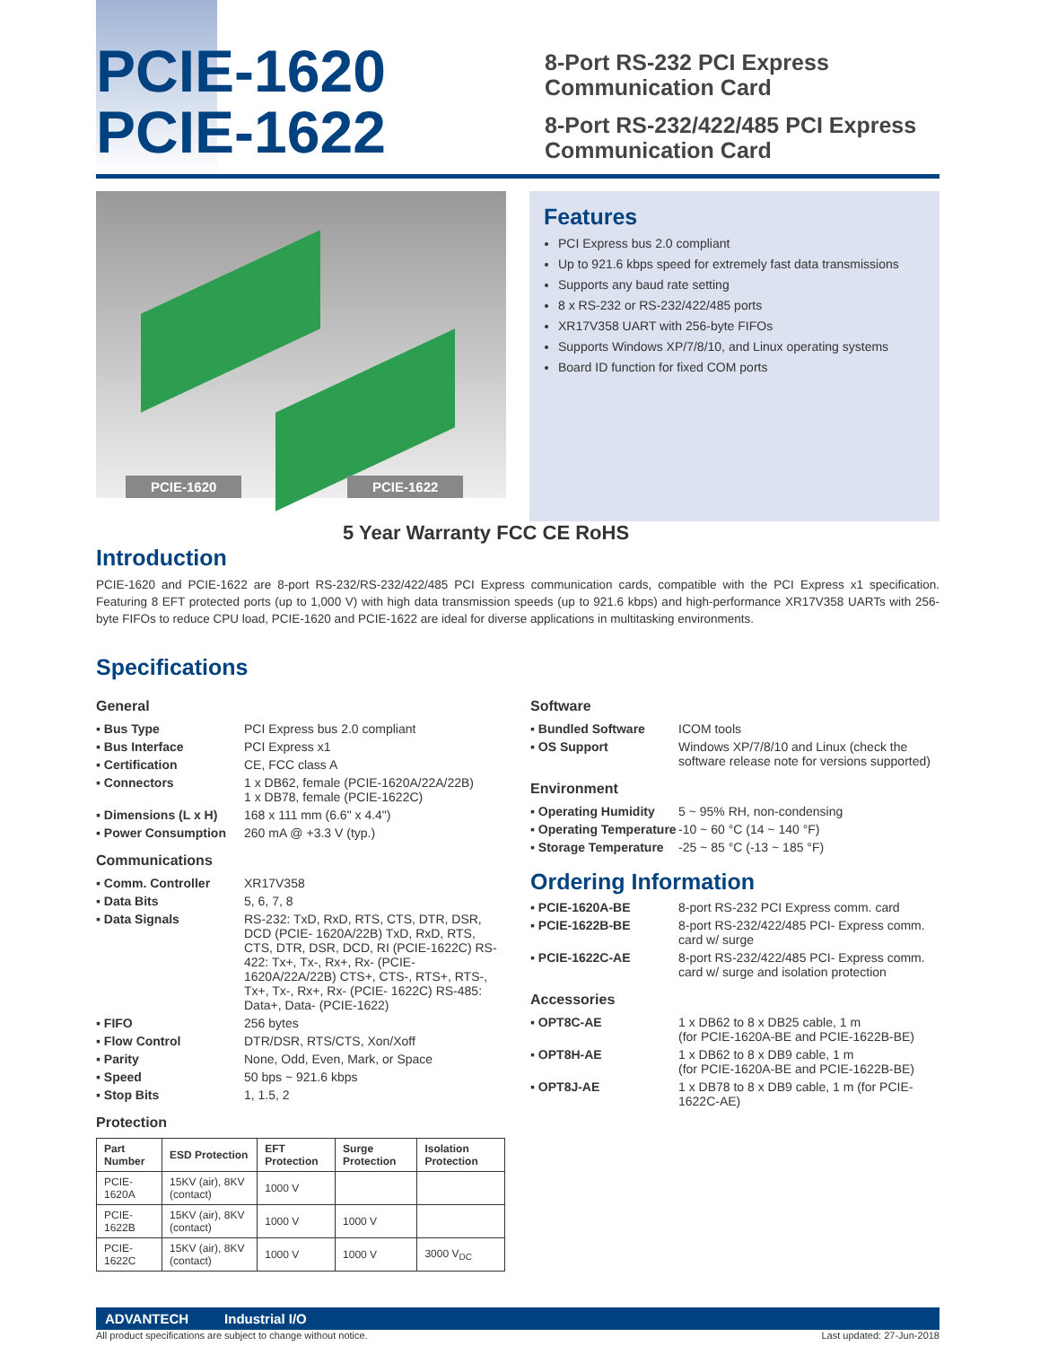PCIE-1620
PCIE-1622
8-Port RS-232 PCI Express
Communication Card
8-Port RS-232/422/485 PCI Express
Communication Card
PCIE-1620 PCIE-1622
Features
PCI Express bus 2.0 compliant
Up to 921.6 kbps speed for extremely fast data transmissions
Supports any baud rate setting
8 x RS-232 or RS-232/422/485 ports
XR17V358 UART with 256-byte FIFOs
Supports Windows XP/7/8/10, and Linux operating systems
Board ID function for fixed COM ports
5 Year Warranty FCC CE RoHS
Introduction
PCIE-1620 and PCIE-1622 are 8-port RS-232/RS-232/422/485 PCI Express communication cards, compatible with the PCI Express x1 specification. Featuring 8 EFT protected ports (up to 1,000 V) with high data transmission speeds (up to 921.6 kbps) and high-performance XR17V358 UARTs with 256-byte FIFOs to reduce CPU load, PCIE-1620 and PCIE-1622 are ideal for diverse applications in multitasking environments.
Specifications
General
▪ Bus Type PCI Express bus 2.0 compliant ▪ Bus Interface PCI Express x1 ▪ Certification CE, FCC class A ▪ Connectors 1 x DB62, female (PCIE-1620A/22A/22B)
1 x DB78, female (PCIE-1622C) ▪ Dimensions (L x H) 168 x 111 mm (6.6" x 4.4") ▪ Power Consumption 260 mA @ +3.3 V (typ.)
Communications
▪ Comm. Controller XR17V358 ▪ Data Bits 5, 6, 7, 8 ▪ Data Signals RS-232: TxD, RxD, RTS, CTS, DTR, DSR, DCD (PCIE- 1620A/22B) TxD, RxD, RTS, CTS, DTR, DSR, DCD, RI (PCIE-1622C) RS-422: Tx+, Tx-, Rx+, Rx- (PCIE-1620A/22A/22B) CTS+, CTS-, RTS+, RTS-, Tx+, Tx-, Rx+, Rx- (PCIE- 1622C) RS-485: Data+, Data- (PCIE-1622) ▪ FIFO 256 bytes ▪ Flow Control DTR/DSR, RTS/CTS, Xon/Xoff ▪ Parity None, Odd, Even, Mark, or Space ▪ Speed 50 bps ~ 921.6 kbps ▪ Stop Bits 1, 1.5, 2
Protection
| Part Number | ESD Protection | EFT Protection | Surge Protection | Isolation Protection |
| --- | --- | --- | --- | --- |
| PCIE-1620A | 15KV (air), 8KV (contact) | 1000 V | | |
| PCIE-1622B | 15KV (air), 8KV (contact) | 1000 V | 1000 V | |
| PCIE-1622C | 15KV (air), 8KV (contact) | 1000 V | 1000 V | 3000 V<sub>DC</sub> |
Software
▪ Bundled Software ICOM tools ▪ OS Support Windows XP/7/8/10 and Linux (check the software release note for versions supported)
Environment
▪ Operating Humidity 5 ~ 95% RH, non-condensing ▪ Operating Temperature -10 ~ 60 °C (14 ~ 140 °F) ▪ Storage Temperature -25 ~ 85 °C (-13 ~ 185 °F)
Ordering Information
▪ PCIE-1620A-BE 8-port RS-232 PCI Express comm. card ▪ PCIE-1622B-BE 8-port RS-232/422/485 PCI- Express comm. card w/ surge ▪ PCIE-1622C-AE 8-port RS-232/422/485 PCI- Express comm. card w/ surge and isolation protection
Accessories
▪ OPT8C-AE 1 x DB62 to 8 x DB25 cable, 1 m
(for PCIE-1620A-BE and PCIE-1622B-BE) ▪ OPT8H-AE 1 x DB62 to 8 x DB9 cable, 1 m
(for PCIE-1620A-BE and PCIE-1622B-BE) ▪ OPT8J-AE 1 x DB78 to 8 x DB9 cable, 1 m (for PCIE-1622C-AE)
ADVANTECH Industrial I/O
All product specifications are subject to change without notice. Last updated: 27-Jun-2018